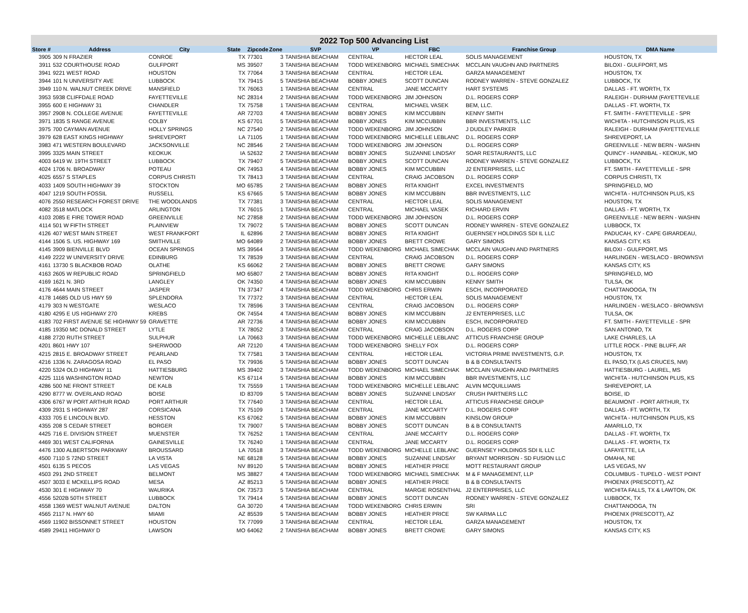2022 Top 500 Advancing List
| Store # | Address | City | State | Zipcode | Zone | SVP | VP | FBC | Franchise Group | DMA Name |
| --- | --- | --- | --- | --- | --- | --- | --- | --- | --- | --- |
| 3905 | 309 N FRAZIER | CONROE | TX | 77301 | 3 | TANISHIA BEACHAM | CENTRAL | HECTOR LEAL | SOLIS MANAGEMENT | HOUSTON, TX |
| 3911 | 532 COURTHOUSE ROAD | GULFPORT | MS | 39507 | 3 | TANISHIA BEACHAM | TODD WEKENBORG | MICHAEL SIMECHAK | MCCLAIN VAUGHN AND PARTNERS | BILOXI - GULFPORT, MS |
| 3941 | 9221 WEST ROAD | HOUSTON | TX | 77064 | 3 | TANISHIA BEACHAM | CENTRAL | HECTOR LEAL | GARZA MANAGEMENT | HOUSTON, TX |
| 3944 | 101 N UNIVERSITY AVE | LUBBOCK | TX | 79415 | 5 | TANISHIA BEACHAM | BOBBY JONES | SCOTT DUNCAN | RODNEY WARREN - STEVE GONZALEZ | LUBBOCK, TX |
| 3949 | 110 N. WALNUT CREEK DRIVE | MANSFIELD | TX | 76063 | 1 | TANISHIA BEACHAM | CENTRAL | JANE MCCARTY | HART SYSTEMS | DALLAS - FT. WORTH, TX |
| 3953 | 5938 CLIFFDALE ROAD | FAYETTEVILLE | NC | 28314 | 2 | TANISHIA BEACHAM | TODD WEKENBORG | JIM JOHNSON | D.L. ROGERS CORP | RALEIGH - DURHAM (FAYETTEVILLE |
| 3955 | 600 E HIGHWAY 31 | CHANDLER | TX | 75758 | 1 | TANISHIA BEACHAM | CENTRAL | MICHAEL VASEK | BEM, LLC. | DALLAS - FT. WORTH, TX |
| 3957 | 2908 N. COLLEGE AVENUE | FAYETTEVILLE | AR | 72703 | 4 | TANISHIA BEACHAM | BOBBY JONES | KIM MCCUBBIN | KENNY SMITH | FT. SMITH - FAYETTEVILLE - SPR |
| 3971 | 1835 S RANGE AVENUE | COLBY | KS | 67701 | 5 | TANISHIA BEACHAM | BOBBY JONES | KIM MCCUBBIN | BBR INVESTMENTS, LLC | WICHITA - HUTCHINSON PLUS, KS |
| 3975 | 700 CAYMAN AVENUE | HOLLY SPRINGS | NC | 27540 | 2 | TANISHIA BEACHAM | TODD WEKENBORG | JIM JOHNSON | J DUDLEY PARKER | RALEIGH - DURHAM (FAYETTEVILLE |
| 3979 | 628 EAST KINGS HIGHWAY | SHREVEPORT | LA | 71105 | 1 | TANISHIA BEACHAM | TODD WEKENBORG | MICHELLE LEBLANC | D.L. ROGERS CORP | SHREVEPORT, LA |
| 3983 | 471 WESTERN BOULEVARD | JACKSONVILLE | NC | 28546 | 2 | TANISHIA BEACHAM | TODD WEKENBORG | JIM JOHNSON | D.L. ROGERS CORP | GREENVILLE - NEW BERN - WASHIN |
| 3995 | 3325 MAIN STREET | KEOKUK | IA | 52632 | 2 | TANISHIA BEACHAM | BOBBY JONES | SUZANNE LINDSAY | SOAR RESTAURANTS, LLC | QUINCY - HANNIBAL - KEOKUK, MO |
| 4003 | 6419 W. 19TH STREET | LUBBOCK | TX | 79407 | 5 | TANISHIA BEACHAM | BOBBY JONES | SCOTT DUNCAN | RODNEY WARREN - STEVE GONZALEZ | LUBBOCK, TX |
| 4024 | 1706 N. BROADWAY | POTEAU | OK | 74953 | 4 | TANISHIA BEACHAM | BOBBY JONES | KIM MCCUBBIN | J2 ENTERPRISES, LLC | FT. SMITH - FAYETTEVILLE - SPR |
| 4025 | 6557 S STAPLES | CORPUS CHRISTI | TX | 78413 | 3 | TANISHIA BEACHAM | CENTRAL | CRAIG JACOBSON | D.L. ROGERS CORP | CORPUS CHRISTI, TX |
| 4033 | 1409 SOUTH HIGHWAY 39 | STOCKTON | MO | 65785 | 2 | TANISHIA BEACHAM | BOBBY JONES | RITA KNIGHT | EXCEL INVESTMENTS | SPRINGFIELD, MO |
| 4047 | 1219 SOUTH FOSSIL | RUSSELL | KS | 67665 | 5 | TANISHIA BEACHAM | BOBBY JONES | KIM MCCUBBIN | BBR INVESTMENTS, LLC | WICHITA - HUTCHINSON PLUS, KS |
| 4076 | 2550 RESEARCH FOREST DRIVE | THE WOODLANDS | TX | 77381 | 3 | TANISHIA BEACHAM | CENTRAL | HECTOR LEAL | SOLIS MANAGEMENT | HOUSTON, TX |
| 4082 | 3518 MATLOCK | ARLINGTON | TX | 76015 | 1 | TANISHIA BEACHAM | CENTRAL | MICHAEL VASEK | RICHARD ERVIN | DALLAS - FT. WORTH, TX |
| 4103 | 2085 E FIRE TOWER ROAD | GREENVILLE | NC | 27858 | 2 | TANISHIA BEACHAM | TODD WEKENBORG | JIM JOHNSON | D.L. ROGERS CORP | GREENVILLE - NEW BERN - WASHIN |
| 4114 | 501 W FIFTH STREET | PLAINVIEW | TX | 79072 | 5 | TANISHIA BEACHAM | BOBBY JONES | SCOTT DUNCAN | RODNEY WARREN - STEVE GONZALEZ | LUBBOCK, TX |
| 4126 | 407 WEST MAIN STREET | WEST FRANKFORT | IL | 62896 | 2 | TANISHIA BEACHAM | BOBBY JONES | RITA KNIGHT | GUERNSEY HOLDINGS SDI IL LLC | PADUCAH, KY - CAPE GIRARDEAU, |
| 4144 | 1506 S. US. HIGHWAY 169 | SMITHVILLE | MO | 64089 | 2 | TANISHIA BEACHAM | BOBBY JONES | BRETT CROWE | GARY SIMONS | KANSAS CITY, KS |
| 4145 | 3909 BIENVILLE BLVD | OCEAN SPRINGS | MS | 39564 | 3 | TANISHIA BEACHAM | TODD WEKENBORG | MICHAEL SIMECHAK | MCCLAIN VAUGHN AND PARTNERS | BILOXI - GULFPORT, MS |
| 4149 | 2222 W UNIVERSITY DRIVE | EDINBURG | TX | 78539 | 3 | TANISHIA BEACHAM | CENTRAL | CRAIG JACOBSON | D.L. ROGERS CORP | HARLINGEN - WESLACO - BROWNSVI |
| 4161 | 13730 S BLACKBOB ROAD | OLATHE | KS | 66062 | 2 | TANISHIA BEACHAM | BOBBY JONES | BRETT CROWE | GARY SIMONS | KANSAS CITY, KS |
| 4163 | 2605 W REPUBLIC ROAD | SPRINGFIELD | MO | 65807 | 2 | TANISHIA BEACHAM | BOBBY JONES | RITA KNIGHT | D.L. ROGERS CORP | SPRINGFIELD, MO |
| 4169 | 1621 N. 3RD | LANGLEY | OK | 74350 | 4 | TANISHIA BEACHAM | BOBBY JONES | KIM MCCUBBIN | KENNY SMITH | TULSA, OK |
| 4176 | 4644 MAIN STREET | JASPER | TN | 37347 | 4 | TANISHIA BEACHAM | TODD WEKENBORG | CHRIS ERWIN | ESCH, INCORPORATED | CHATTANOOGA, TN |
| 4178 | 14685 OLD US HWY 59 | SPLENDORA | TX | 77372 | 3 | TANISHIA BEACHAM | CENTRAL | HECTOR LEAL | SOLIS MANAGEMENT | HOUSTON, TX |
| 4179 | 303 N WESTGATE | WESLACO | TX | 78596 | 3 | TANISHIA BEACHAM | CENTRAL | CRAIG JACOBSON | D.L. ROGERS CORP | HARLINGEN - WESLACO - BROWNSVI |
| 4180 | 4295 E US HIGHWAY 270 | KREBS | OK | 74554 | 4 | TANISHIA BEACHAM | BOBBY JONES | KIM MCCUBBIN | J2 ENTERPRISES, LLC | TULSA, OK |
| 4183 | 702 FIRST AVENUE SE HIGHWAY 59 | GRAVETTE | AR | 72736 | 4 | TANISHIA BEACHAM | BOBBY JONES | KIM MCCUBBIN | ESCH, INCORPORATED | FT. SMITH - FAYETTEVILLE - SPR |
| 4185 | 19350 MC DONALD STREET | LYTLE | TX | 78052 | 3 | TANISHIA BEACHAM | CENTRAL | CRAIG JACOBSON | D.L. ROGERS CORP | SAN ANTONIO, TX |
| 4188 | 2720 RUTH STREET | SULPHUR | LA | 70663 | 3 | TANISHIA BEACHAM | TODD WEKENBORG | MICHELLE LEBLANC | ATTICUS FRANCHISE GROUP | LAKE CHARLES, LA |
| 4201 | 8601 HWY 107 | SHERWOOD | AR | 72120 | 4 | TANISHIA BEACHAM | TODD WEKENBORG | SHELLY FOX | D.L. ROGERS CORP | LITTLE ROCK - PINE BLUFF, AR |
| 4215 | 2815 E. BROADWAY STREET | PEARLAND | TX | 77581 | 3 | TANISHIA BEACHAM | CENTRAL | HECTOR LEAL | VICTORIA PRIME INVESTMENTS, G.P. | HOUSTON, TX |
| 4216 | 1336 N. ZARAGOSA ROAD | EL PASO | TX | 79936 | 5 | TANISHIA BEACHAM | BOBBY JONES | SCOTT DUNCAN | B & B CONSULTANTS | EL PASO,TX (LAS CRUCES, NM) |
| 4220 | 5324 OLD HIGHWAY 11 | HATTIESBURG | MS | 39402 | 3 | TANISHIA BEACHAM | TODD WEKENBORG | MICHAEL SIMECHAK | MCCLAIN VAUGHN AND PARTNERS | HATTIESBURG - LAUREL, MS |
| 4225 | 1116 WASHINGTON ROAD | NEWTON | KS | 67114 | 5 | TANISHIA BEACHAM | BOBBY JONES | KIM MCCUBBIN | BBR INVESTMENTS, LLC | WICHITA - HUTCHINSON PLUS, KS |
| 4286 | 500 NE FRONT STREET | DE KALB | TX | 75559 | 1 | TANISHIA BEACHAM | TODD WEKENBORG | MICHELLE LEBLANC | ALVIN MCQUILLIAMS | SHREVEPORT, LA |
| 4290 | 8777 W. OVERLAND ROAD | BOISE | ID | 83709 | 5 | TANISHIA BEACHAM | BOBBY JONES | SUZANNE LINDSAY | CRUSH PARTNERS LLC | BOISE, ID |
| 4306 | 6767 W PORT ARTHUR ROAD | PORT ARTHUR | TX | 77640 | 3 | TANISHIA BEACHAM | CENTRAL | HECTOR LEAL | ATTICUS FRANCHISE GROUP | BEAUMONT - PORT ARTHUR, TX |
| 4309 | 2931 S HIGHWAY 287 | CORSICANA | TX | 75109 | 1 | TANISHIA BEACHAM | CENTRAL | JANE MCCARTY | D.L. ROGERS CORP | DALLAS - FT. WORTH, TX |
| 4333 | 705 E LINCOLN BLVD. | HESSTON | KS | 67062 | 5 | TANISHIA BEACHAM | BOBBY JONES | KIM MCCUBBIN | KINSLOW GROUP | WICHITA - HUTCHINSON PLUS, KS |
| 4355 | 208 S CEDAR STREET | BORGER | TX | 79007 | 5 | TANISHIA BEACHAM | BOBBY JONES | SCOTT DUNCAN | B & B CONSULTANTS | AMARILLO, TX |
| 4425 | 716 E. DIVISION STREET | MUENSTER | TX | 76252 | 1 | TANISHIA BEACHAM | CENTRAL | JANE MCCARTY | D.L. ROGERS CORP | DALLAS - FT. WORTH, TX |
| 4469 | 301 WEST CALIFORNIA | GAINESVILLE | TX | 76240 | 1 | TANISHIA BEACHAM | CENTRAL | JANE MCCARTY | D.L. ROGERS CORP | DALLAS - FT. WORTH, TX |
| 4476 | 1300 ALBERTSON PARKWAY | BROUSSARD | LA | 70518 | 3 | TANISHIA BEACHAM | TODD WEKENBORG | MICHELLE LEBLANC | GUERNSEY HOLDINGS SDI IL LLC | LAFAYETTE, LA |
| 4500 | 7110 S 72ND STREET | LA VISTA | NE | 68128 | 5 | TANISHIA BEACHAM | BOBBY JONES | SUZANNE LINDSAY | BRYANT MORRISON - SD FUSION LLC | OMAHA, NE |
| 4501 | 6135 S PECOS | LAS VEGAS | NV | 89120 | 5 | TANISHIA BEACHAM | BOBBY JONES | HEATHER PRICE | MOTT RESTAURANT GROUP | LAS VEGAS, NV |
| 4503 | 291 2ND STREET | BELMONT | MS | 38827 | 4 | TANISHIA BEACHAM | TODD WEKENBORG | MICHAEL SIMECHAK | M & F MANAGEMENT, LLP | COLUMBUS - TUPELO - WEST POINT |
| 4507 | 3033 E MCKELLIPS ROAD | MESA | AZ | 85213 | 5 | TANISHIA BEACHAM | BOBBY JONES | HEATHER PRICE | B & B CONSULTANTS | PHOENIX (PRESCOTT), AZ |
| 4530 | 301 E HIGHWAY 70 | WAURIKA | OK | 73573 | 5 | TANISHIA BEACHAM | CENTRAL | MARGIE ROSENTHAL | J2 ENTERPRISES, LLC | WICHITA FALLS, TX & LAWTON, OK |
| 4556 | 5202B 50TH STREET | LUBBOCK | TX | 79414 | 5 | TANISHIA BEACHAM | BOBBY JONES | SCOTT DUNCAN | RODNEY WARREN - STEVE GONZALEZ | LUBBOCK, TX |
| 4558 | 1369 WEST WALNUT AVENUE | DALTON | GA | 30720 | 4 | TANISHIA BEACHAM | TODD WEKENBORG | CHRIS ERWIN | SRI | CHATTANOOGA, TN |
| 4565 | 2117 N. HWY 60 | MIAMI | AZ | 85539 | 5 | TANISHIA BEACHAM | BOBBY JONES | HEATHER PRICE | SW KARMA LLC | PHOENIX (PRESCOTT), AZ |
| 4569 | 11902 BISSONNET STREET | HOUSTON | TX | 77099 | 3 | TANISHIA BEACHAM | CENTRAL | HECTOR LEAL | GARZA MANAGEMENT | HOUSTON, TX |
| 4589 | 29411 HIGHWAY D | LAWSON | MO | 64062 | 2 | TANISHIA BEACHAM | BOBBY JONES | BRETT CROWE | GARY SIMONS | KANSAS CITY, KS |